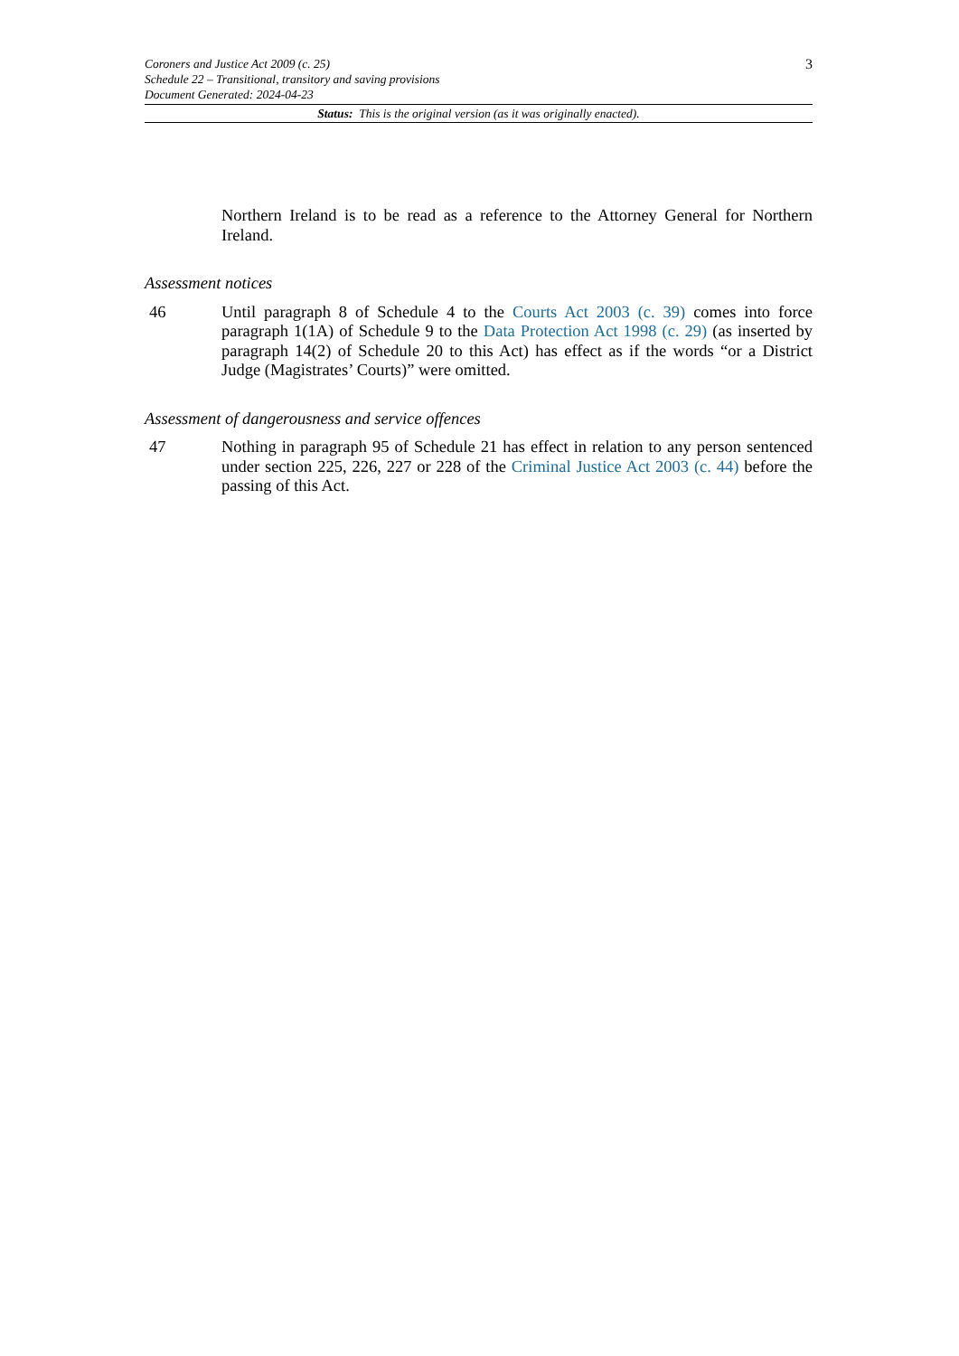3 Coroners and Justice Act 2009 (c. 25)
Schedule 22 – Transitional, transitory and saving provisions
Document Generated: 2024-04-23
Status: This is the original version (as it was originally enacted).
Northern Ireland is to be read as a reference to the Attorney General for Northern Ireland.
Assessment notices
46 Until paragraph 8 of Schedule 4 to the Courts Act 2003 (c. 39) comes into force paragraph 1(1A) of Schedule 9 to the Data Protection Act 1998 (c. 29) (as inserted by paragraph 14(2) of Schedule 20 to this Act) has effect as if the words “or a District Judge (Magistrates’ Courts)” were omitted.
Assessment of dangerousness and service offences
47 Nothing in paragraph 95 of Schedule 21 has effect in relation to any person sentenced under section 225, 226, 227 or 228 of the Criminal Justice Act 2003 (c. 44) before the passing of this Act.